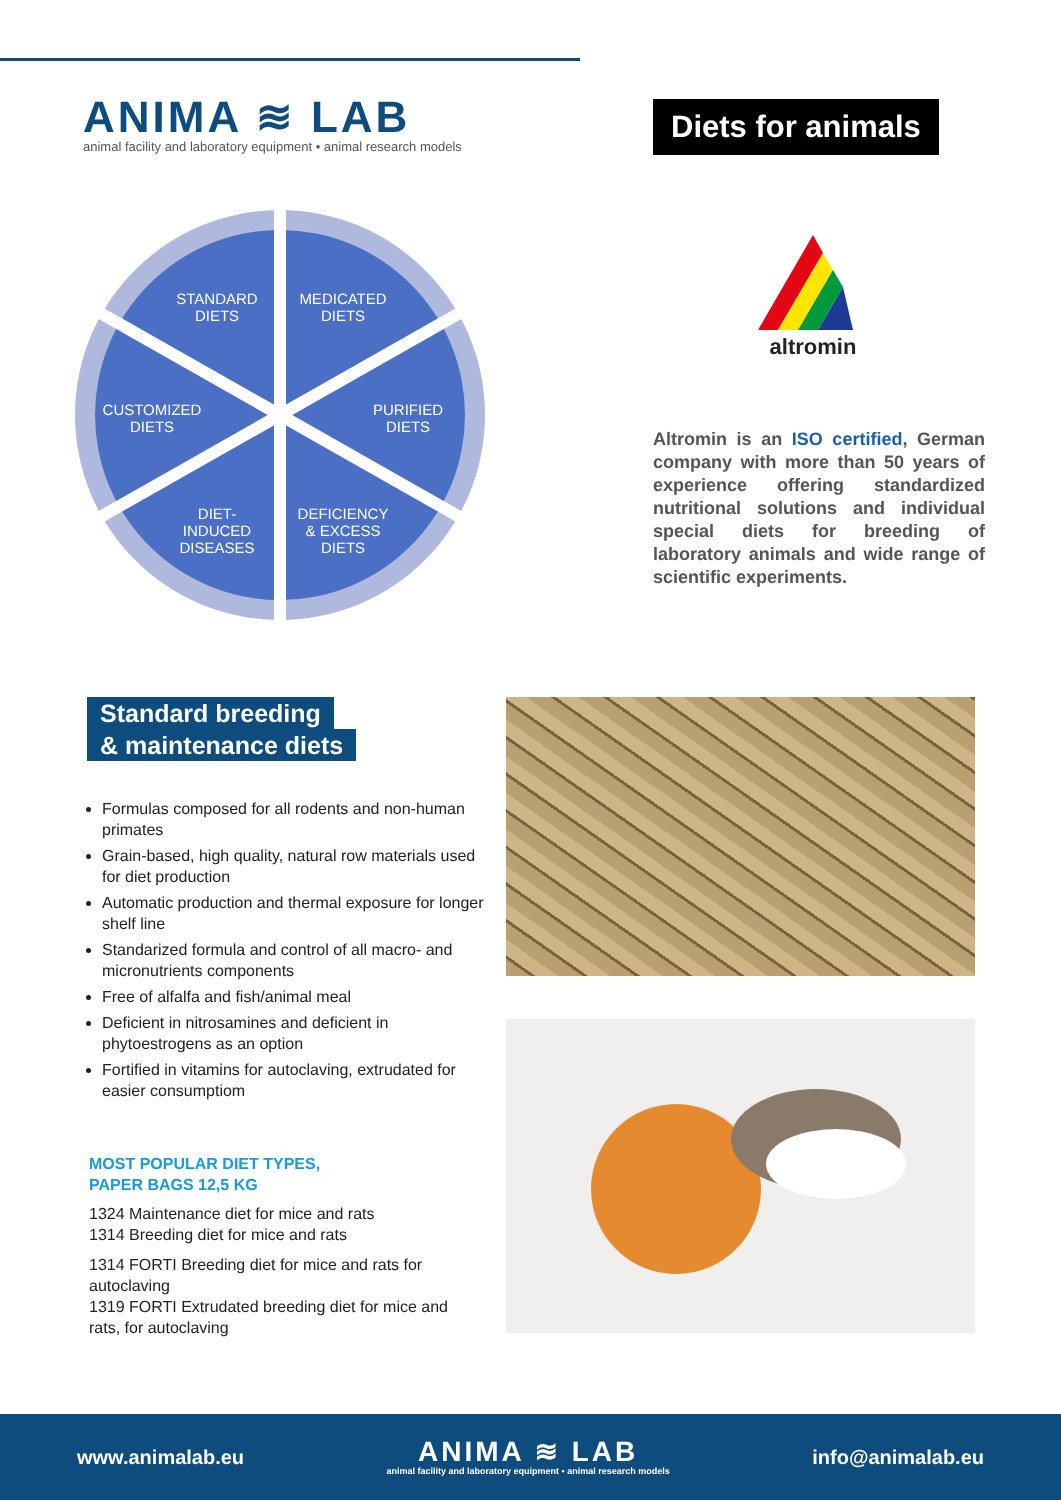ANIMA ≋ LAB
animal facility and laboratory equipment • animal research models
Diets for animals
STANDARD
DIETS
MEDICATED
DIETS
CUSTOMIZED
DIETS
PURIFIED
DIETS
DIET-
INDUCED
DISEASES
DEFICIENCY
& EXCESS
DIETS
altromin
Altromin is an ISO certified, German company with more than 50 years of experience offering standardized nutritional solutions and individual special diets for breeding of laboratory animals and wide range of scientific experiments.
Standard breeding
& maintenance diets
Formulas composed for all rodents and non-human primates
Grain-based, high quality, natural row materials used for diet production
Automatic production and thermal exposure for longer shelf line
Standarized formula and control of all macro- and micronutrients components
Free of alfalfa and fish/animal meal
Deficient in nitrosamines and deficient in phytoestrogens as an option
Fortified in vitamins for autoclaving, extrudated for easier consumptiom
MOST POPULAR DIET TYPES,
PAPER BAGS 12,5 KG
1324 Maintenance diet for mice and rats
1314 Breeding diet for mice and rats
1314 FORTI Breeding diet for mice and rats for autoclaving
1319 FORTI Extrudated breeding diet for mice and rats, for autoclaving
www.animalab.eu
ANIMA ≋ LAB
animal facility and laboratory equipment • animal research models
info@animalab.eu